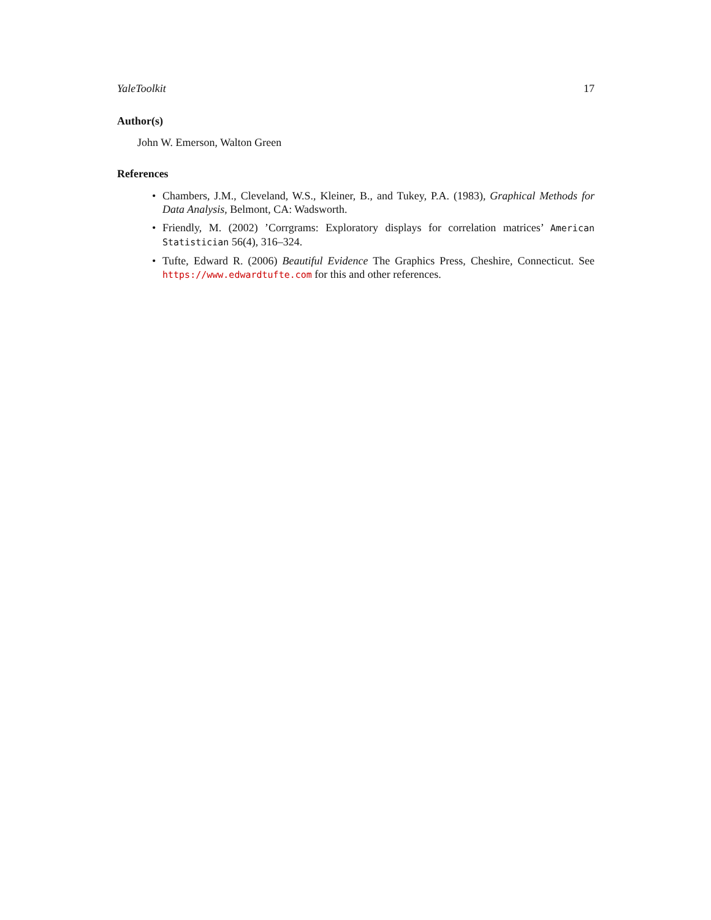YaleToolkit 17
Author(s)
John W. Emerson, Walton Green
References
• Chambers, J.M., Cleveland, W.S., Kleiner, B., and Tukey, P.A. (1983), Graphical Methods for Data Analysis, Belmont, CA: Wadsworth.
• Friendly, M. (2002) ’Corrgrams: Exploratory displays for correlation matrices’ American Statistician 56(4), 316–324.
• Tufte, Edward R. (2006) Beautiful Evidence The Graphics Press, Cheshire, Connecticut. See https://www.edwardtufte.com for this and other references.